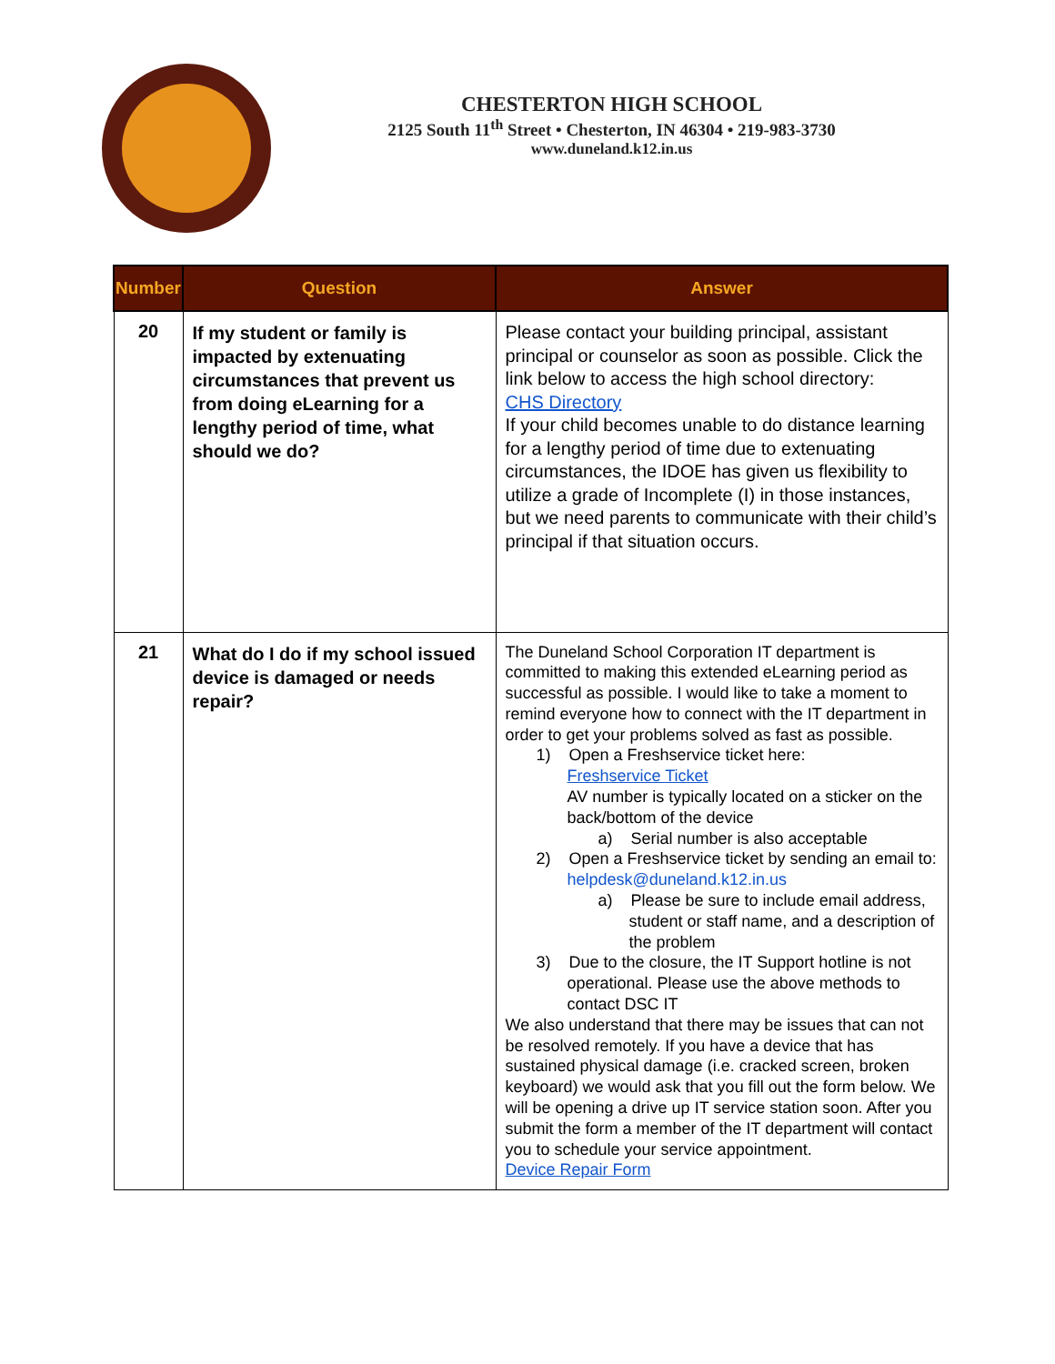CHESTERTON HIGH SCHOOL
2125 South 11<sup>th</sup> Street • Chesterton, IN 46304 • 219-983-3730
www.duneland.k12.in.us
| Number | Question | Answer |
| --- | --- | --- |
| 20 | If my student or family is impacted by extenuating circumstances that prevent us from doing eLearning for a lengthy period of time, what should we do? | Please contact your building principal, assistant principal or counselor as soon as possible. Click the link below to access the high school directory: CHS Directory If your child becomes unable to do distance learning for a lengthy period of time due to extenuating circumstances, the IDOE has given us flexibility to utilize a grade of Incomplete (I) in those instances, but we need parents to communicate with their child’s principal if that situation occurs. |
| 21 | What do I do if my school issued device is damaged or needs repair? | The Duneland School Corporation IT department is committed to making this extended eLearning period as successful as possible. I would like to take a moment to remind everyone how to connect with the IT department in order to get your problems solved as fast as possible. 1) Open a Freshservice ticket here: Freshservice Ticket AV number is typically located on a sticker on the back/bottom of the device a) Serial number is also acceptable 2) Open a Freshservice ticket by sending an email to: helpdesk@duneland.k12.in.us a) Please be sure to include email address, student or staff name, and a description of the problem 3) Due to the closure, the IT Support hotline is not operational. Please use the above methods to contact DSC IT We also understand that there may be issues that can not be resolved remotely. If you have a device that has sustained physical damage (i.e. cracked screen, broken keyboard) we would ask that you fill out the form below. We will be opening a drive up IT service station soon. After you submit the form a member of the IT department will contact you to schedule your service appointment. Device Repair Form |